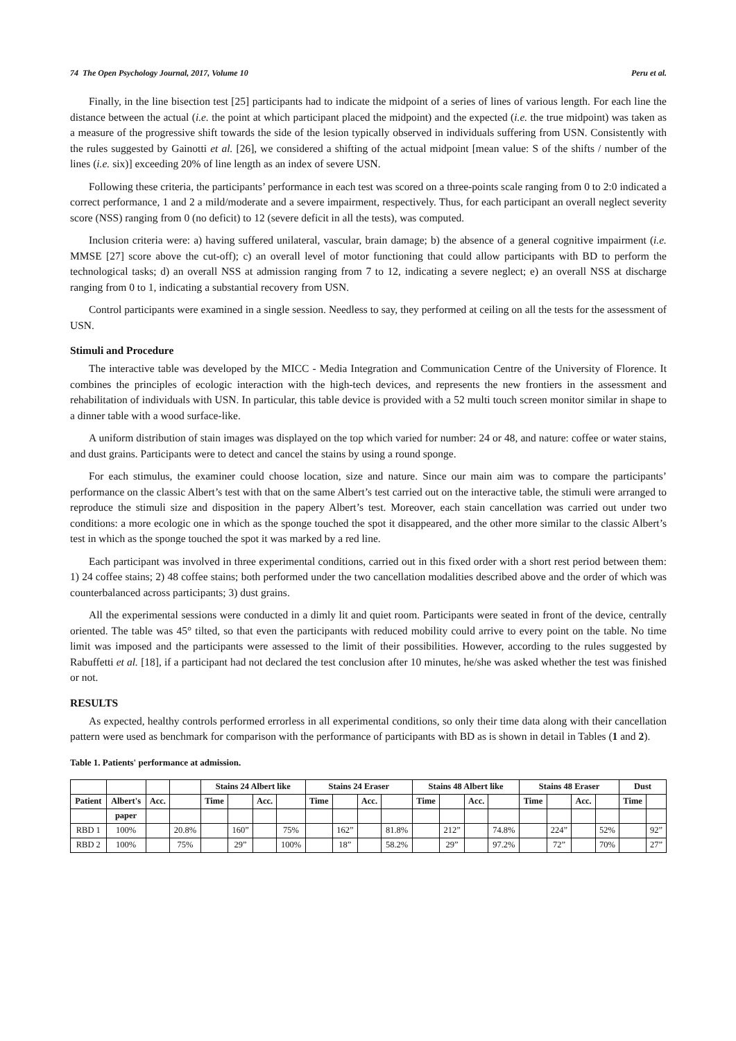74 The Open Psychology Journal, 2017, Volume 10 Peru et al.
Finally, in the line bisection test [25] participants had to indicate the midpoint of a series of lines of various length. For each line the distance between the actual (i.e. the point at which participant placed the midpoint) and the expected (i.e. the true midpoint) was taken as a measure of the progressive shift towards the side of the lesion typically observed in individuals suffering from USN. Consistently with the rules suggested by Gainotti et al. [26], we considered a shifting of the actual midpoint [mean value: S of the shifts / number of the lines (i.e. six)] exceeding 20% of line length as an index of severe USN.
Following these criteria, the participants’ performance in each test was scored on a three-points scale ranging from 0 to 2:0 indicated a correct performance, 1 and 2 a mild/moderate and a severe impairment, respectively. Thus, for each participant an overall neglect severity score (NSS) ranging from 0 (no deficit) to 12 (severe deficit in all the tests), was computed.
Inclusion criteria were: a) having suffered unilateral, vascular, brain damage; b) the absence of a general cognitive impairment (i.e. MMSE [27] score above the cut-off); c) an overall level of motor functioning that could allow participants with BD to perform the technological tasks; d) an overall NSS at admission ranging from 7 to 12, indicating a severe neglect; e) an overall NSS at discharge ranging from 0 to 1, indicating a substantial recovery from USN.
Control participants were examined in a single session. Needless to say, they performed at ceiling on all the tests for the assessment of USN.
Stimuli and Procedure
The interactive table was developed by the MICC - Media Integration and Communication Centre of the University of Florence. It combines the principles of ecologic interaction with the high-tech devices, and represents the new frontiers in the assessment and rehabilitation of individuals with USN. In particular, this table device is provided with a 52 multi touch screen monitor similar in shape to a dinner table with a wood surface-like.
A uniform distribution of stain images was displayed on the top which varied for number: 24 or 48, and nature: coffee or water stains, and dust grains. Participants were to detect and cancel the stains by using a round sponge.
For each stimulus, the examiner could choose location, size and nature. Since our main aim was to compare the participants’ performance on the classic Albert’s test with that on the same Albert’s test carried out on the interactive table, the stimuli were arranged to reproduce the stimuli size and disposition in the papery Albert’s test. Moreover, each stain cancellation was carried out under two conditions: a more ecologic one in which as the sponge touched the spot it disappeared, and the other more similar to the classic Albert’s test in which as the sponge touched the spot it was marked by a red line.
Each participant was involved in three experimental conditions, carried out in this fixed order with a short rest period between them: 1) 24 coffee stains; 2) 48 coffee stains; both performed under the two cancellation modalities described above and the order of which was counterbalanced across participants; 3) dust grains.
All the experimental sessions were conducted in a dimly lit and quiet room. Participants were seated in front of the device, centrally oriented. The table was 45° tilted, so that even the participants with reduced mobility could arrive to every point on the table. No time limit was imposed and the participants were assessed to the limit of their possibilities. However, according to the rules suggested by Rabuffetti et al. [18], if a participant had not declared the test conclusion after 10 minutes, he/she was asked whether the test was finished or not.
RESULTS
As expected, healthy controls performed errorless in all experimental conditions, so only their time data along with their cancellation pattern were used as benchmark for comparison with the performance of participants with BD as is shown in detail in Tables (1 and 2).
Table 1. Patients' performance at admission.
| | | | | Stains 24 Albert like | | | | Stains 24 Eraser | | | | Stains 48 Albert like | | | | Stains 48 Eraser | | | | Dust | |
| Patient | Albert's | Acc. | | Time | | Acc. | | Time | | Acc. | | Time | | Acc. | | Time | | Acc. | | Time | |
| | paper | | | | | | | | | | | | | | | | | | | | |
| RBD 1 | 100% | | 20.8% | | 160” | | 75% | | 162” | | 81.8% | | 212” | | 74.8% | | 224” | | 52% | | 92” |
| RBD 2 | 100% | | 75% | | 29” | | 100% | | 18” | | 58.2% | | 29” | | 97.2% | | 72” | | 70% | | 27” |